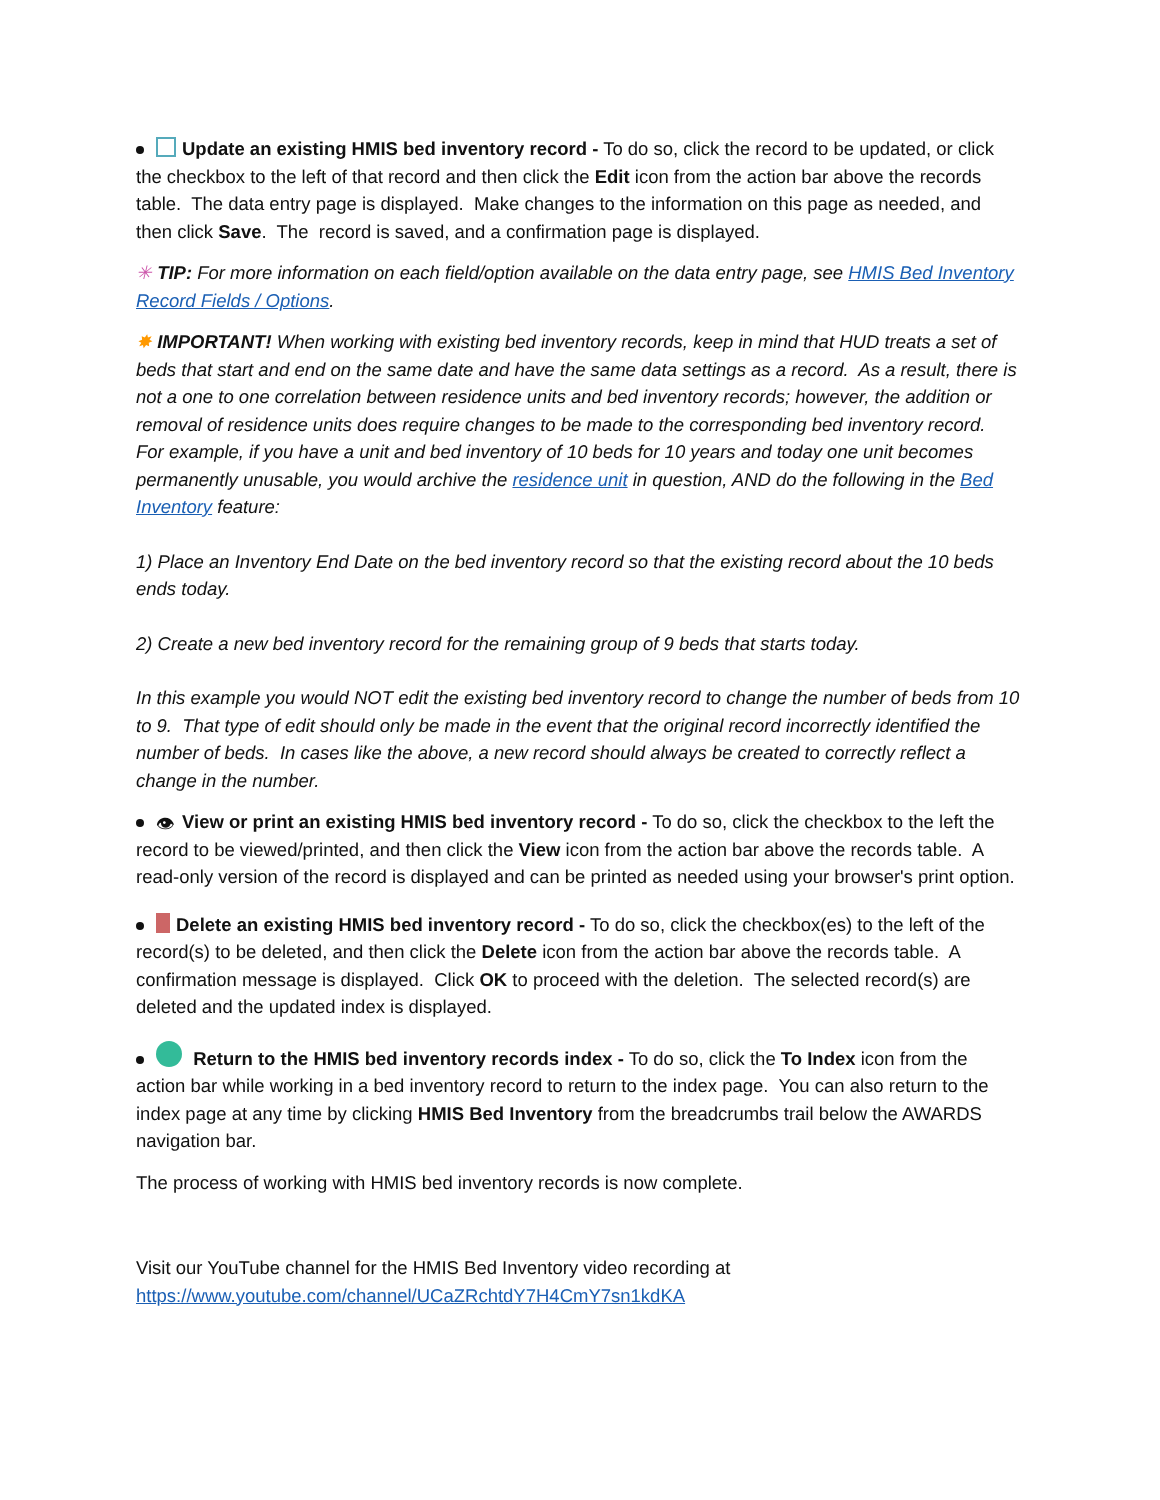Update an existing HMIS bed inventory record - To do so, click the record to be updated, or click the checkbox to the left of that record and then click the Edit icon from the action bar above the records table. The data entry page is displayed. Make changes to the information on this page as needed, and then click Save. The record is saved, and a confirmation page is displayed.
✳ TIP: For more information on each field/option available on the data entry page, see HMIS Bed Inventory Record Fields / Options.
✸ IMPORTANT! When working with existing bed inventory records, keep in mind that HUD treats a set of beds that start and end on the same date and have the same data settings as a record. As a result, there is not a one to one correlation between residence units and bed inventory records; however, the addition or removal of residence units does require changes to be made to the corresponding bed inventory record. For example, if you have a unit and bed inventory of 10 beds for 10 years and today one unit becomes permanently unusable, you would archive the residence unit in question, AND do the following in the Bed Inventory feature:
1) Place an Inventory End Date on the bed inventory record so that the existing record about the 10 beds ends today.
2) Create a new bed inventory record for the remaining group of 9 beds that starts today.
In this example you would NOT edit the existing bed inventory record to change the number of beds from 10 to 9. That type of edit should only be made in the event that the original record incorrectly identified the number of beds. In cases like the above, a new record should always be created to correctly reflect a change in the number.
👁 View or print an existing HMIS bed inventory record - To do so, click the checkbox to the left the record to be viewed/printed, and then click the View icon from the action bar above the records table. A read-only version of the record is displayed and can be printed as needed using your browser's print option.
Delete an existing HMIS bed inventory record - To do so, click the checkbox(es) to the left of the record(s) to be deleted, and then click the Delete icon from the action bar above the records table. A confirmation message is displayed. Click OK to proceed with the deletion. The selected record(s) are deleted and the updated index is displayed.
Return to the HMIS bed inventory records index - To do so, click the To Index icon from the action bar while working in a bed inventory record to return to the index page. You can also return to the index page at any time by clicking HMIS Bed Inventory from the breadcrumbs trail below the AWARDS navigation bar.
The process of working with HMIS bed inventory records is now complete.
Visit our YouTube channel for the HMIS Bed Inventory video recording at https://www.youtube.com/channel/UCaZRchtdY7H4CmY7sn1kdKA